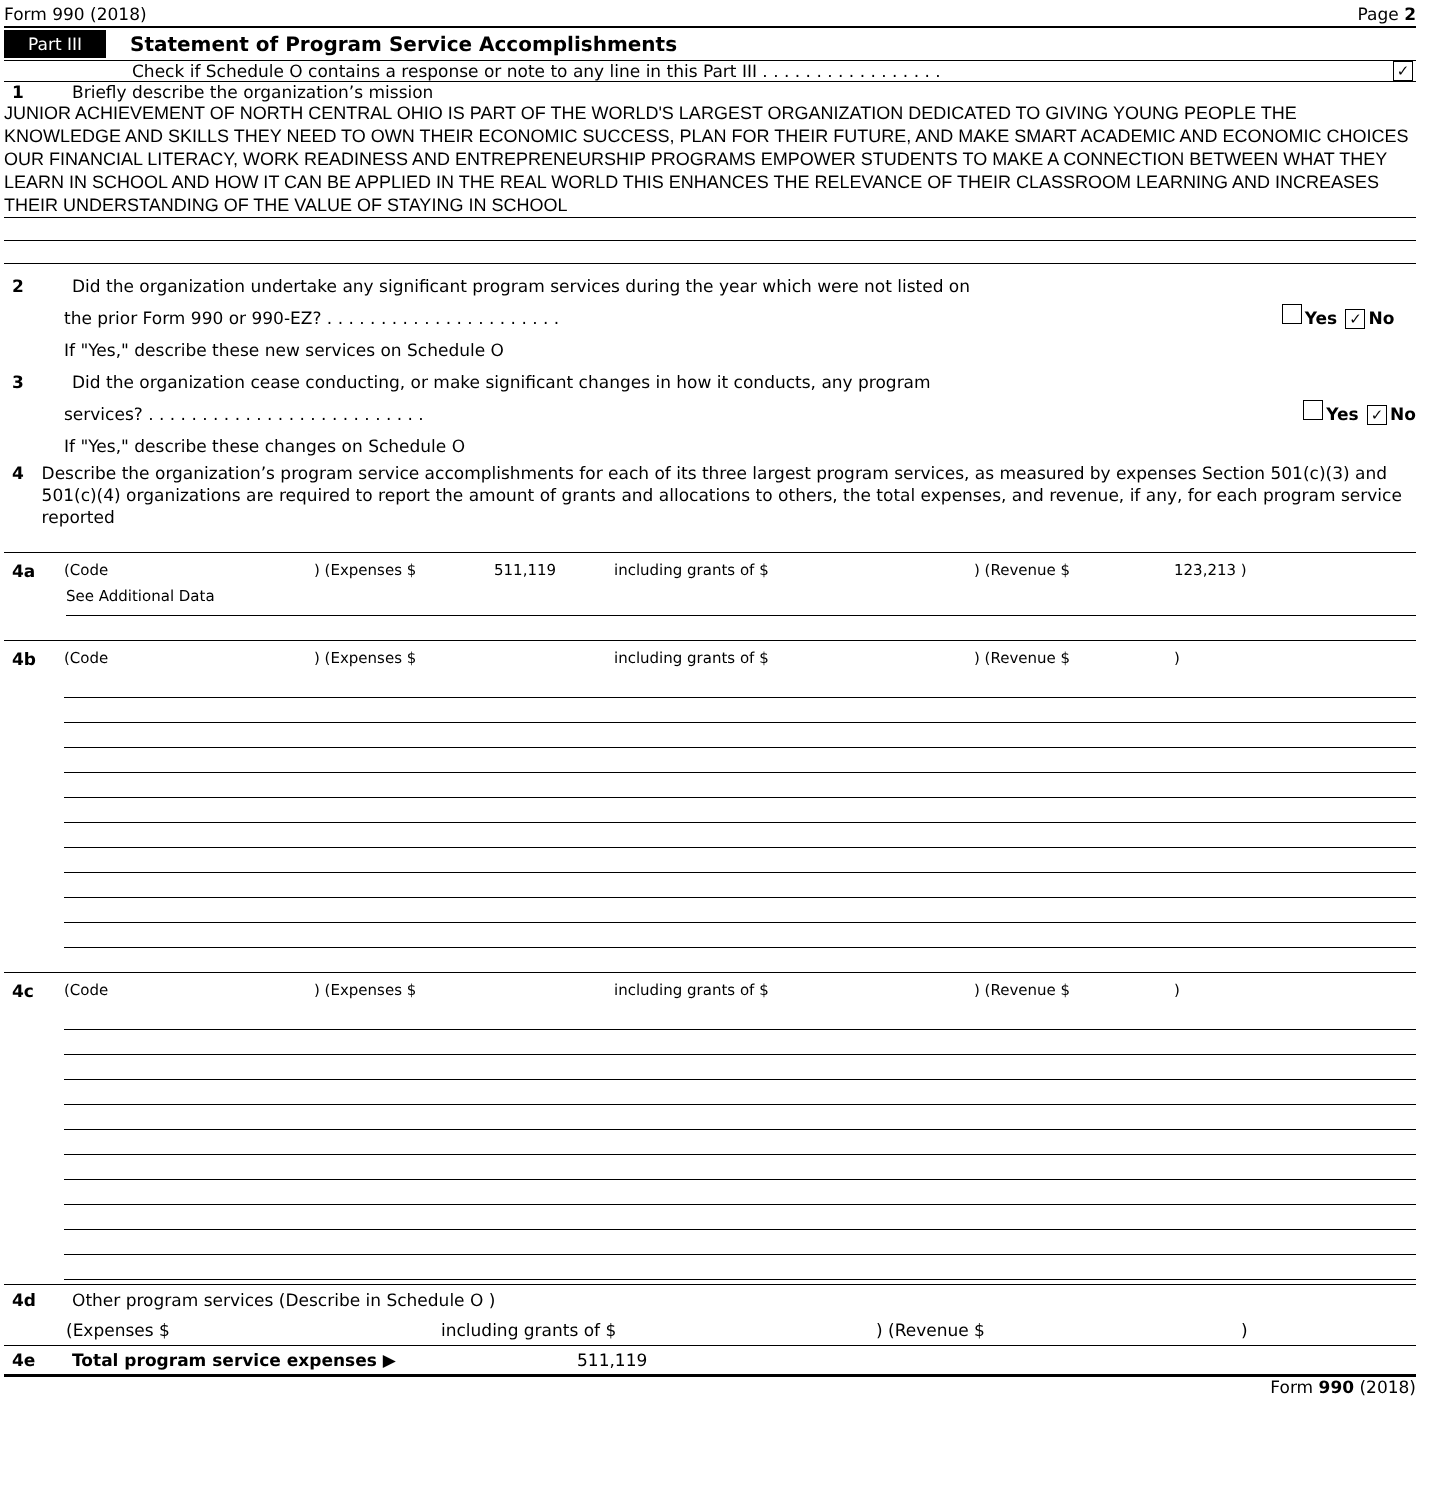Form 990 (2018) Page 2
Part III Statement of Program Service Accomplishments
Check if Schedule O contains a response or note to any line in this Part III . . . . . . . . . . . . . . . . . ✓
1 Briefly describe the organization’s mission
JUNIOR ACHIEVEMENT OF NORTH CENTRAL OHIO IS PART OF THE WORLD'S LARGEST ORGANIZATION DEDICATED TO GIVING YOUNG PEOPLE THE KNOWLEDGE AND SKILLS THEY NEED TO OWN THEIR ECONOMIC SUCCESS, PLAN FOR THEIR FUTURE, AND MAKE SMART ACADEMIC AND ECONOMIC CHOICES OUR FINANCIAL LITERACY, WORK READINESS AND ENTREPRENEURSHIP PROGRAMS EMPOWER STUDENTS TO MAKE A CONNECTION BETWEEN WHAT THEY LEARN IN SCHOOL AND HOW IT CAN BE APPLIED IN THE REAL WORLD THIS ENHANCES THE RELEVANCE OF THEIR CLASSROOM LEARNING AND INCREASES THEIR UNDERSTANDING OF THE VALUE OF STAYING IN SCHOOL
2 Did the organization undertake any significant program services during the year which were not listed on
the prior Form 990 or 990-EZ? . . . . . . . . . . . . . . . . . . . . . . Yes ✓ No
If "Yes," describe these new services on Schedule O
3 Did the organization cease conducting, or make significant changes in how it conducts, any program
services? . . . . . . . . . . . . . . . . . . . . . . . . . . Yes ✓ No
If "Yes," describe these changes on Schedule O
4 Describe the organization’s program service accomplishments for each of its three largest program services, as measured by expenses Section 501(c)(3) and 501(c)(4) organizations are required to report the amount of grants and allocations to others, the total expenses, and revenue, if any, for each program service reported
4a (Code) (Expenses $ 511,119 including grants of $) (Revenue $ 123,213 )
See Additional Data
4b (Code) (Expenses $ including grants of $) (Revenue $)
4c (Code) (Expenses $ including grants of $) (Revenue $)
4d Other program services (Describe in Schedule O )
(Expenses $ including grants of $) (Revenue $)
4e Total program service expenses ▶ 511,119
Form 990 (2018)